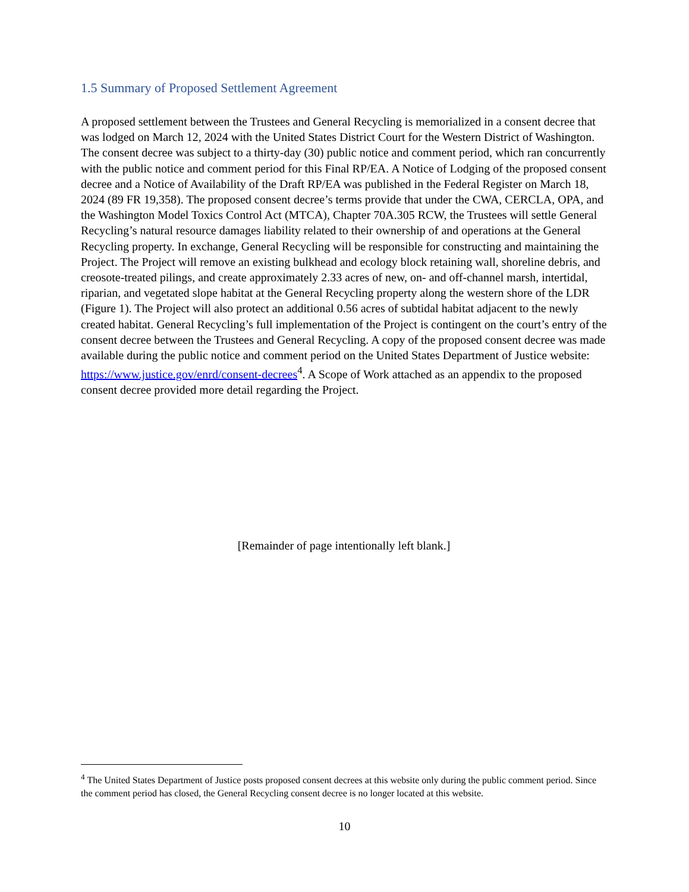1.5 Summary of Proposed Settlement Agreement
A proposed settlement between the Trustees and General Recycling is memorialized in a consent decree that was lodged on March 12, 2024 with the United States District Court for the Western District of Washington. The consent decree was subject to a thirty-day (30) public notice and comment period, which ran concurrently with the public notice and comment period for this Final RP/EA. A Notice of Lodging of the proposed consent decree and a Notice of Availability of the Draft RP/EA was published in the Federal Register on March 18, 2024 (89 FR 19,358). The proposed consent decree’s terms provide that under the CWA, CERCLA, OPA, and the Washington Model Toxics Control Act (MTCA), Chapter 70A.305 RCW, the Trustees will settle General Recycling’s natural resource damages liability related to their ownership of and operations at the General Recycling property. In exchange, General Recycling will be responsible for constructing and maintaining the Project. The Project will remove an existing bulkhead and ecology block retaining wall, shoreline debris, and creosote-treated pilings, and create approximately 2.33 acres of new, on- and off-channel marsh, intertidal, riparian, and vegetated slope habitat at the General Recycling property along the western shore of the LDR (Figure 1). The Project will also protect an additional 0.56 acres of subtidal habitat adjacent to the newly created habitat. General Recycling’s full implementation of the Project is contingent on the court’s entry of the consent decree between the Trustees and General Recycling. A copy of the proposed consent decree was made available during the public notice and comment period on the United States Department of Justice website: https://www.justice.gov/enrd/consent-decrees<sup>4</sup>. A Scope of Work attached as an appendix to the proposed consent decree provided more detail regarding the Project.
[Remainder of page intentionally left blank.]
<sup>4</sup> The United States Department of Justice posts proposed consent decrees at this website only during the public comment period. Since the comment period has closed, the General Recycling consent decree is no longer located at this website.
10